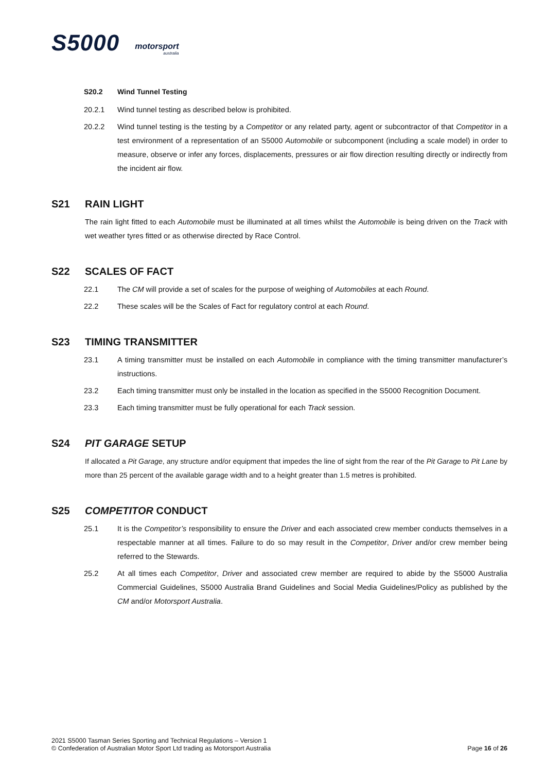S5000
motorsport
australia
S20.2 Wind Tunnel Testing
20.2.1 Wind tunnel testing as described below is prohibited.
20.2.2 Wind tunnel testing is the testing by a Competitor or any related party, agent or subcontractor of that Competitor in a test environment of a representation of an S5000 Automobile or subcomponent (including a scale model) in order to measure, observe or infer any forces, displacements, pressures or air flow direction resulting directly or indirectly from the incident air flow.
S21 RAIN LIGHT
The rain light fitted to each Automobile must be illuminated at all times whilst the Automobile is being driven on the Track with wet weather tyres fitted or as otherwise directed by Race Control.
S22 SCALES OF FACT
22.1 The CM will provide a set of scales for the purpose of weighing of Automobiles at each Round.
22.2 These scales will be the Scales of Fact for regulatory control at each Round.
S23 TIMING TRANSMITTER
23.1 A timing transmitter must be installed on each Automobile in compliance with the timing transmitter manufacturer’s instructions.
23.2 Each timing transmitter must only be installed in the location as specified in the S5000 Recognition Document.
23.3 Each timing transmitter must be fully operational for each Track session.
S24 PIT GARAGE SETUP
If allocated a Pit Garage, any structure and/or equipment that impedes the line of sight from the rear of the Pit Garage to Pit Lane by more than 25 percent of the available garage width and to a height greater than 1.5 metres is prohibited.
S25 COMPETITOR CONDUCT
25.1 It is the Competitor’s responsibility to ensure the Driver and each associated crew member conducts themselves in a respectable manner at all times. Failure to do so may result in the Competitor, Driver and/or crew member being referred to the Stewards.
25.2 At all times each Competitor, Driver and associated crew member are required to abide by the S5000 Australia Commercial Guidelines, S5000 Australia Brand Guidelines and Social Media Guidelines/Policy as published by the CM and/or Motorsport Australia.
2021 S5000 Tasman Series Sporting and Technical Regulations – Version 1
© Confederation of Australian Motor Sport Ltd trading as Motorsport Australia Page 16 of 26